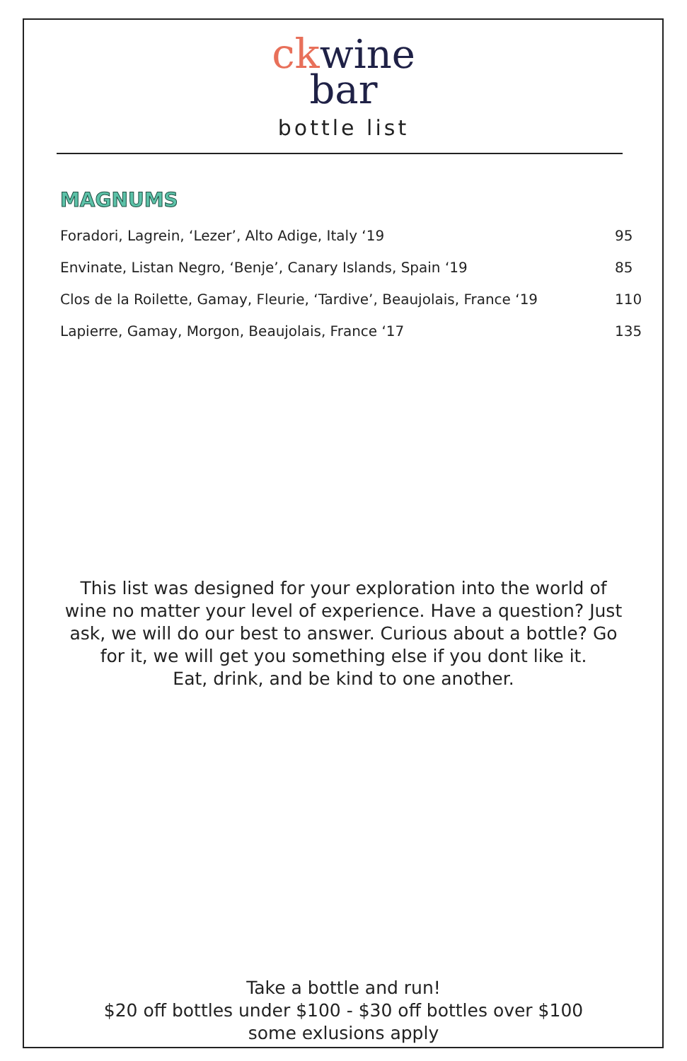ck wine
bar
bottle list
MAGNUMS
| Foradori, Lagrein, ‘Lezer’, Alto Adige, Italy ‘19 | 95 |
| Envinate, Listan Negro, ‘Benje’, Canary Islands, Spain ‘19 | 85 |
| Clos de la Roilette, Gamay, Fleurie, ‘Tardive’, Beaujolais, France ‘19 | 110 |
| Lapierre, Gamay, Morgon, Beaujolais, France ‘17 | 135 |
This list was designed for your exploration into the world of wine no matter your level of experience. Have a question? Just ask, we will do our best to answer. Curious about a bottle? Go for it, we will get you something else if you dont like it.
Eat, drink, and be kind to one another.
Take a bottle and run!
$20 off bottles under $100 - $30 off bottles over $100
some exlusions apply